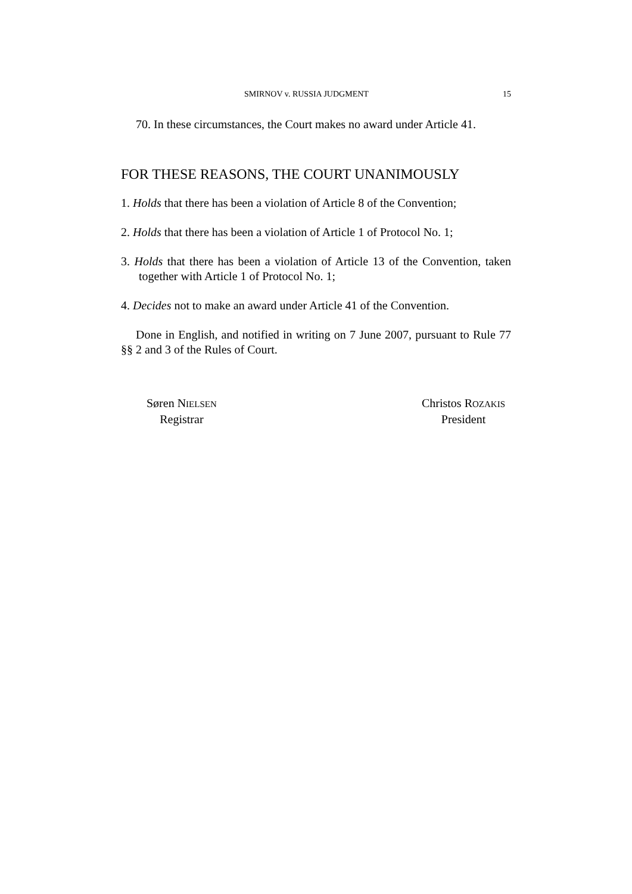SMIRNOV v. RUSSIA JUDGMENT 15
70. In these circumstances, the Court makes no award under Article 41.
FOR THESE REASONS, THE COURT UNANIMOUSLY
1. Holds that there has been a violation of Article 8 of the Convention;
2. Holds that there has been a violation of Article 1 of Protocol No. 1;
3. Holds that there has been a violation of Article 13 of the Convention, taken together with Article 1 of Protocol No. 1;
4. Decides not to make an award under Article 41 of the Convention.
Done in English, and notified in writing on 7 June 2007, pursuant to Rule 77 §§ 2 and 3 of the Rules of Court.
Søren NIELSEN
Registrar
Christos ROZAKIS
President